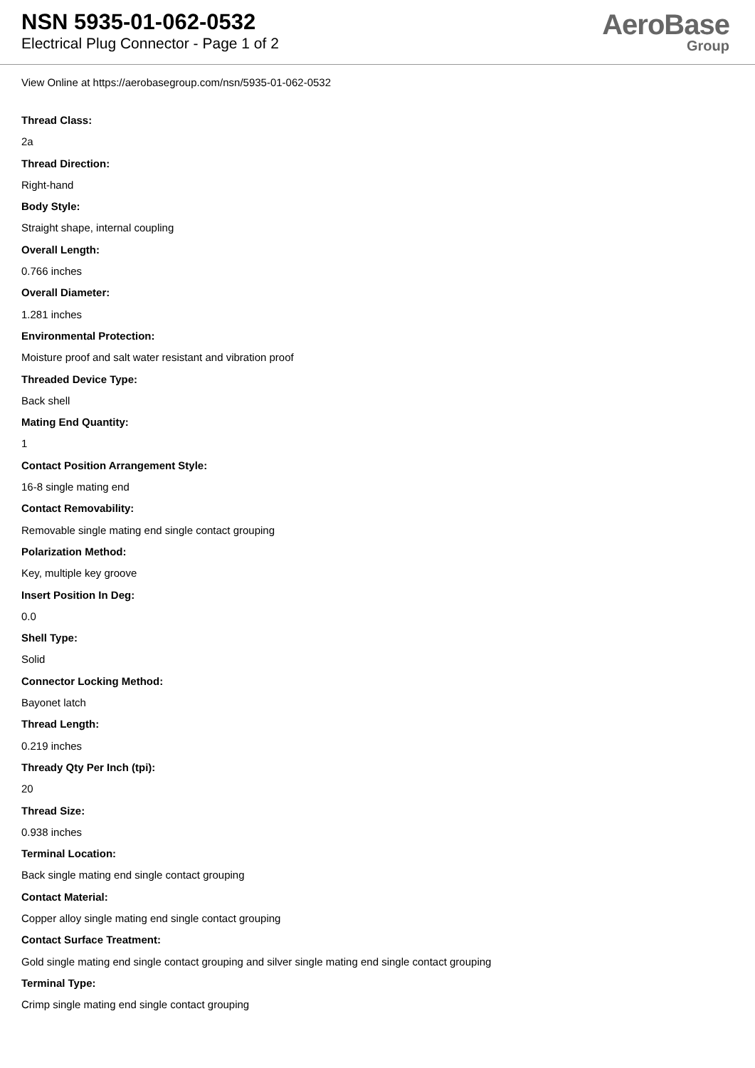NSN 5935-01-062-0532
Electrical Plug Connector - Page 1 of 2
AeroBase
Group
View Online at https://aerobasegroup.com/nsn/5935-01-062-0532
Thread Class:
2a
Thread Direction:
Right-hand
Body Style:
Straight shape, internal coupling
Overall Length:
0.766 inches
Overall Diameter:
1.281 inches
Environmental Protection:
Moisture proof and salt water resistant and vibration proof
Threaded Device Type:
Back shell
Mating End Quantity:
1
Contact Position Arrangement Style:
16-8 single mating end
Contact Removability:
Removable single mating end single contact grouping
Polarization Method:
Key, multiple key groove
Insert Position In Deg:
0.0
Shell Type:
Solid
Connector Locking Method:
Bayonet latch
Thread Length:
0.219 inches
Thready Qty Per Inch (tpi):
20
Thread Size:
0.938 inches
Terminal Location:
Back single mating end single contact grouping
Contact Material:
Copper alloy single mating end single contact grouping
Contact Surface Treatment:
Gold single mating end single contact grouping and silver single mating end single contact grouping
Terminal Type:
Crimp single mating end single contact grouping